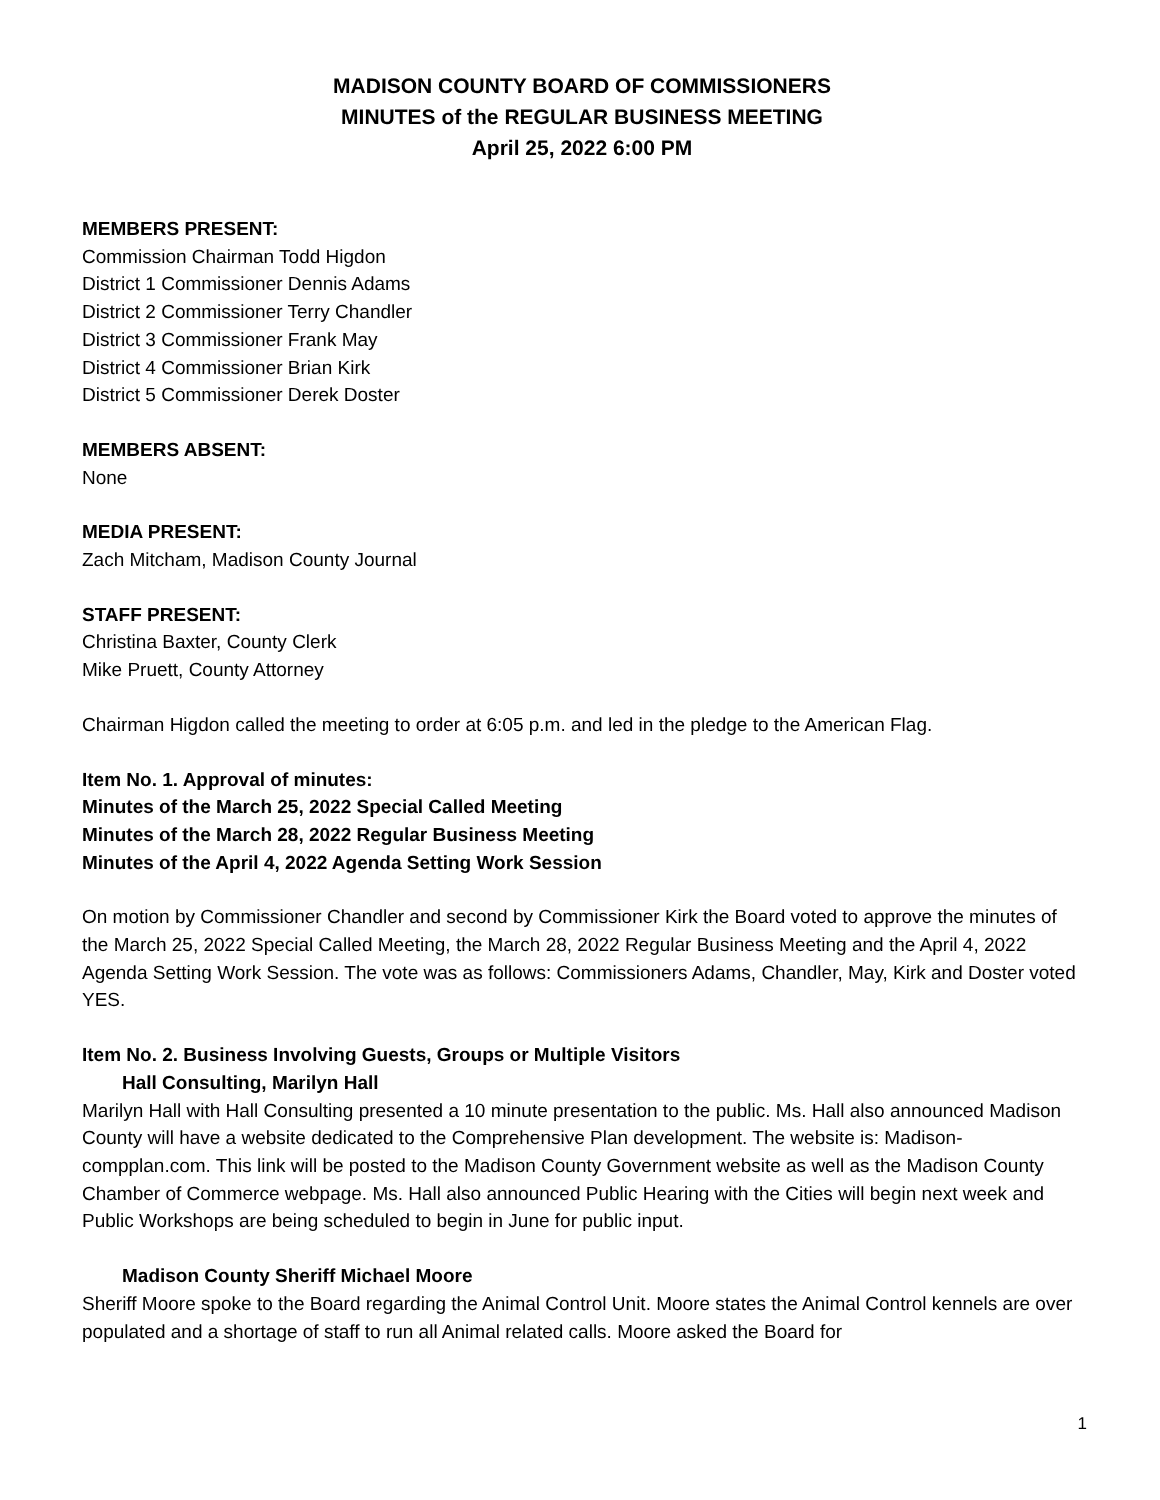MADISON COUNTY BOARD OF COMMISSIONERS
MINUTES of the REGULAR BUSINESS MEETING
April 25, 2022 6:00 PM
MEMBERS PRESENT:
Commission Chairman Todd Higdon
District 1 Commissioner Dennis Adams
District 2 Commissioner Terry Chandler
District 3 Commissioner Frank May
District 4 Commissioner Brian Kirk
District 5 Commissioner Derek Doster
MEMBERS ABSENT:
None
MEDIA PRESENT:
Zach Mitcham, Madison County Journal
STAFF PRESENT:
Christina Baxter, County Clerk
Mike Pruett, County Attorney
Chairman Higdon called the meeting to order at 6:05 p.m. and led in the pledge to the American Flag.
Item No. 1. Approval of minutes:
Minutes of the March 25, 2022 Special Called Meeting
Minutes of the March 28, 2022 Regular Business Meeting
Minutes of the April 4, 2022 Agenda Setting Work Session
On motion by Commissioner Chandler and second by Commissioner Kirk the Board voted to approve the minutes of the March 25, 2022 Special Called Meeting, the March 28, 2022 Regular Business Meeting and the April 4, 2022 Agenda Setting Work Session. The vote was as follows: Commissioners Adams, Chandler, May, Kirk and Doster voted YES.
Item No. 2. Business Involving Guests, Groups or Multiple Visitors
Hall Consulting, Marilyn Hall
Marilyn Hall with Hall Consulting presented a 10 minute presentation to the public. Ms. Hall also announced Madison County will have a website dedicated to the Comprehensive Plan development. The website is: Madison-compplan.com. This link will be posted to the Madison County Government website as well as the Madison County Chamber of Commerce webpage. Ms. Hall also announced Public Hearing with the Cities will begin next week and Public Workshops are being scheduled to begin in June for public input.
Madison County Sheriff Michael Moore
Sheriff Moore spoke to the Board regarding the Animal Control Unit. Moore states the Animal Control kennels are over populated and a shortage of staff to run all Animal related calls. Moore asked the Board for
1